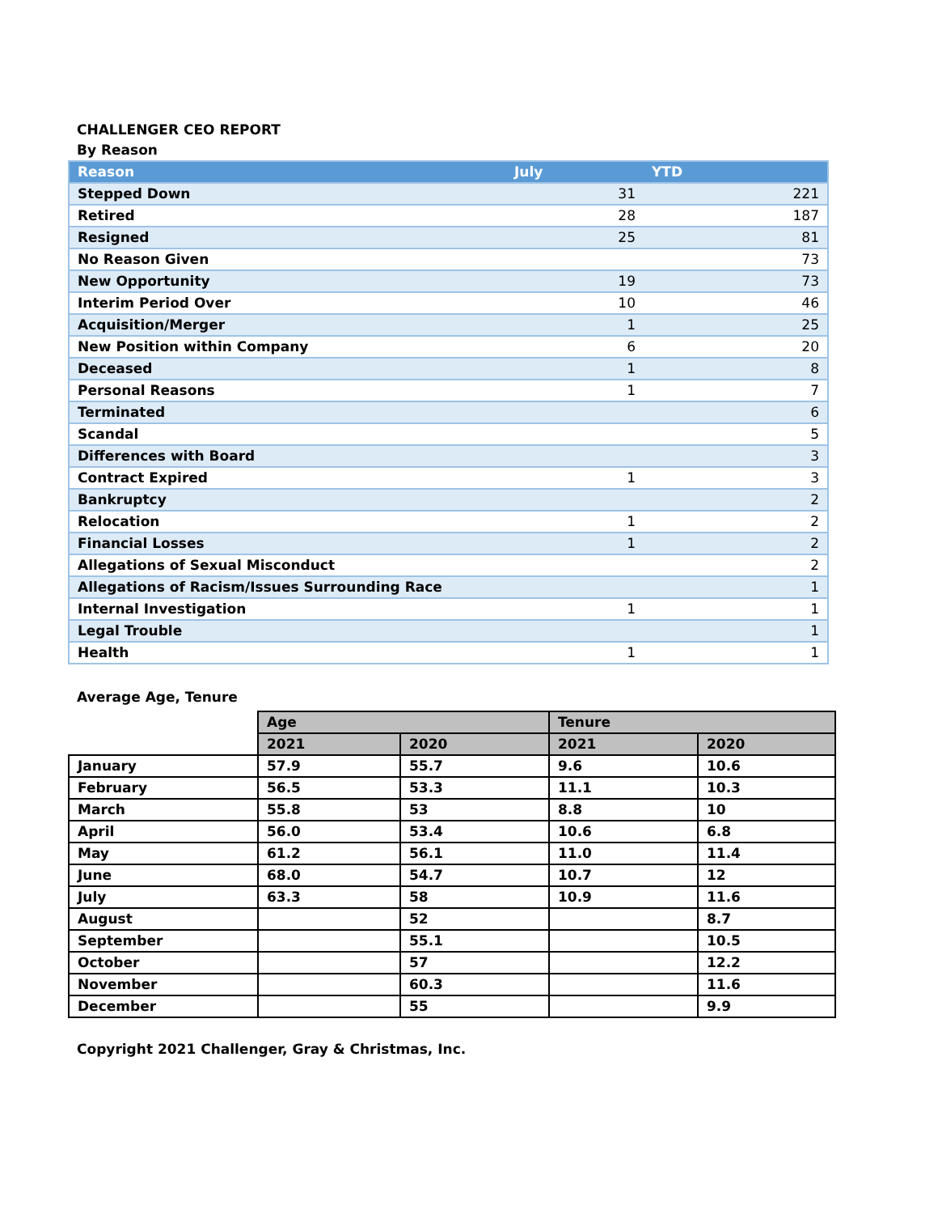CHALLENGER CEO REPORT
By Reason
| Reason | July | YTD |
| --- | --- | --- |
| Stepped Down | 31 | 221 |
| Retired | 28 | 187 |
| Resigned | 25 | 81 |
| No Reason Given | | 73 |
| New Opportunity | 19 | 73 |
| Interim Period Over | 10 | 46 |
| Acquisition/Merger | 1 | 25 |
| New Position within Company | 6 | 20 |
| Deceased | 1 | 8 |
| Personal Reasons | 1 | 7 |
| Terminated | | 6 |
| Scandal | | 5 |
| Differences with Board | | 3 |
| Contract Expired | 1 | 3 |
| Bankruptcy | | 2 |
| Relocation | 1 | 2 |
| Financial Losses | 1 | 2 |
| Allegations of Sexual Misconduct | | 2 |
| Allegations of Racism/Issues Surrounding Race | | 1 |
| Internal Investigation | 1 | 1 |
| Legal Trouble | | 1 |
| Health | 1 | 1 |
Average Age, Tenure
| | Age | | Tenure | |
| --- | --- | --- | --- | --- |
| | 2021 | 2020 | 2021 | 2020 |
| January | 57.9 | 55.7 | 9.6 | 10.6 |
| February | 56.5 | 53.3 | 11.1 | 10.3 |
| March | 55.8 | 53 | 8.8 | 10 |
| April | 56.0 | 53.4 | 10.6 | 6.8 |
| May | 61.2 | 56.1 | 11.0 | 11.4 |
| June | 68.0 | 54.7 | 10.7 | 12 |
| July | 63.3 | 58 | 10.9 | 11.6 |
| August | | 52 | | 8.7 |
| September | | 55.1 | | 10.5 |
| October | | 57 | | 12.2 |
| November | | 60.3 | | 11.6 |
| December | | 55 | | 9.9 |
Copyright 2021 Challenger, Gray & Christmas, Inc.